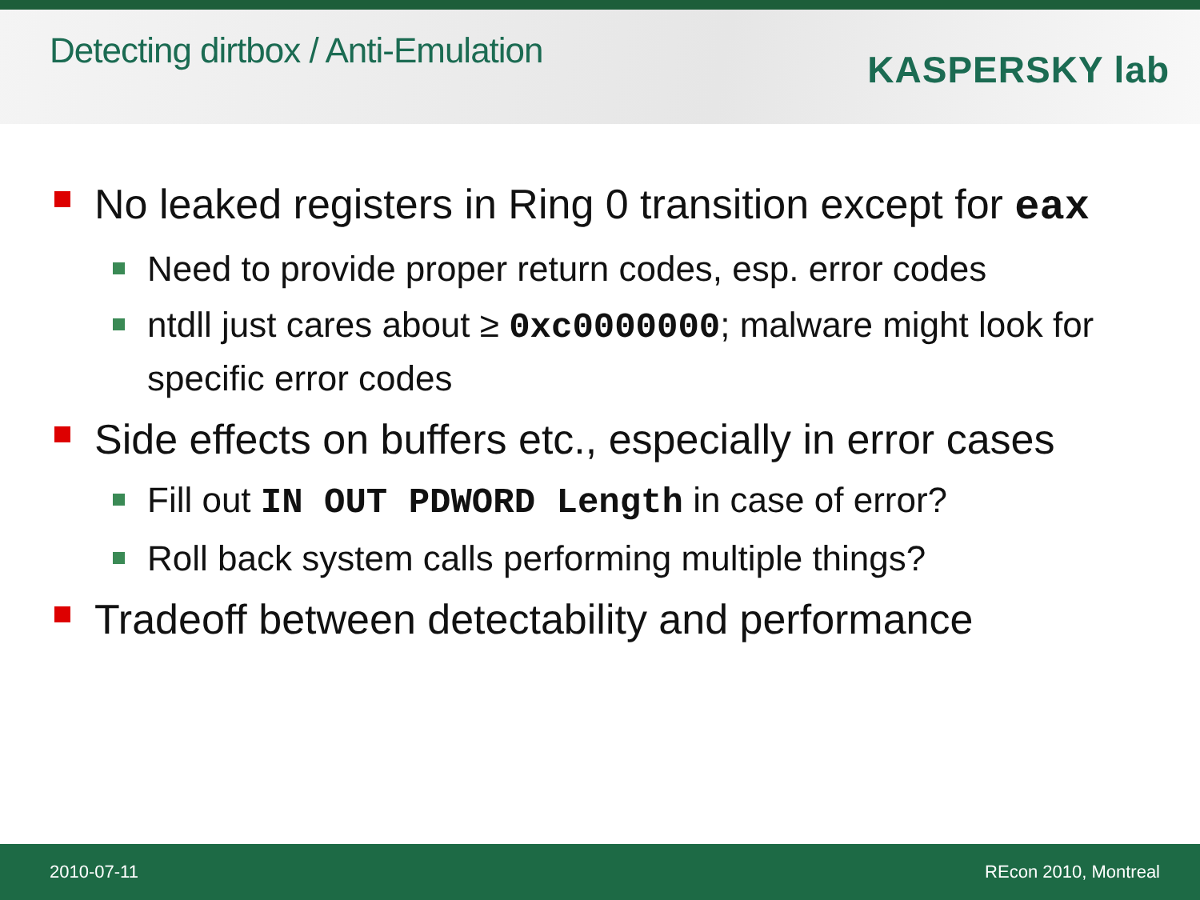Detecting dirtbox / Anti-Emulation
KASPERSKY lab
No leaked registers in Ring 0 transition except for eax
Need to provide proper return codes, esp. error codes
ntdll just cares about ≥ 0xc0000000; malware might look for specific error codes
Side effects on buffers etc., especially in error cases
Fill out IN OUT PDWORD Length in case of error?
Roll back system calls performing multiple things?
Tradeoff between detectability and performance
2010-07-11 REcon 2010, Montreal